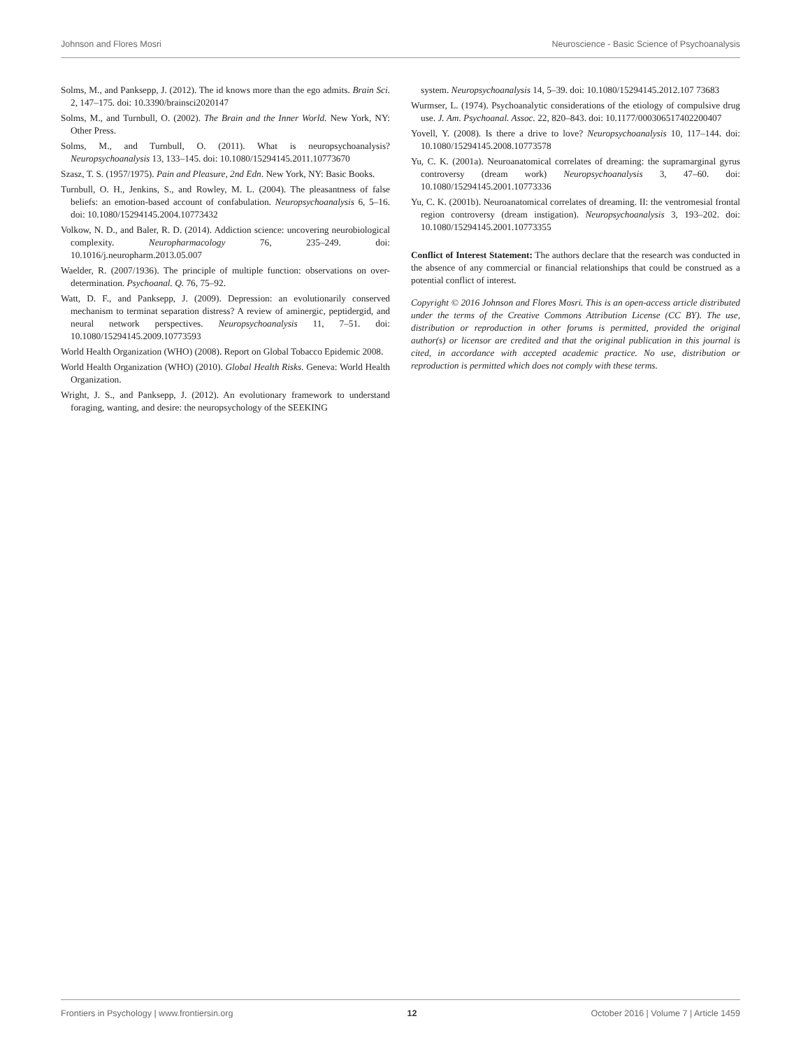Johnson and Flores Mosri Neuroscience - Basic Science of Psychoanalysis
Solms, M., and Panksepp, J. (2012). The id knows more than the ego admits. Brain Sci. 2, 147–175. doi: 10.3390/brainsci2020147
Solms, M., and Turnbull, O. (2002). The Brain and the Inner World. New York, NY: Other Press.
Solms, M., and Turnbull, O. (2011). What is neuropsychoanalysis? Neuropsychoanalysis 13, 133–145. doi: 10.1080/15294145.2011.10773670
Szasz, T. S. (1957/1975). Pain and Pleasure, 2nd Edn. New York, NY: Basic Books.
Turnbull, O. H., Jenkins, S., and Rowley, M. L. (2004). The pleasantness of false beliefs: an emotion-based account of confabulation. Neuropsychoanalysis 6, 5–16. doi: 10.1080/15294145.2004.10773432
Volkow, N. D., and Baler, R. D. (2014). Addiction science: uncovering neurobiological complexity. Neuropharmacology 76, 235–249. doi: 10.1016/j.neuropharm.2013.05.007
Waelder, R. (2007/1936). The principle of multiple function: observations on over-determination. Psychoanal. Q. 76, 75–92.
Watt, D. F., and Panksepp, J. (2009). Depression: an evolutionarily conserved mechanism to terminat separation distress? A review of aminergic, peptidergid, and neural network perspectives. Neuropsychoanalysis 11, 7–51. doi: 10.1080/15294145.2009.10773593
World Health Organization (WHO) (2008). Report on Global Tobacco Epidemic 2008.
World Health Organization (WHO) (2010). Global Health Risks. Geneva: World Health Organization.
Wright, J. S., and Panksepp, J. (2012). An evolutionary framework to understand foraging, wanting, and desire: the neuropsychology of the SEEKING
system. Neuropsychoanalysis 14, 5–39. doi: 10.1080/15294145.2012.107 73683
Wurmser, L. (1974). Psychoanalytic considerations of the etiology of compulsive drug use. J. Am. Psychoanal. Assoc. 22, 820–843. doi: 10.1177/000306517402200407
Yovell, Y. (2008). Is there a drive to love? Neuropsychoanalysis 10, 117–144. doi: 10.1080/15294145.2008.10773578
Yu, C. K. (2001a). Neuroanatomical correlates of dreaming: the supramarginal gyrus controversy (dream work) Neuropsychoanalysis 3, 47–60. doi: 10.1080/15294145.2001.10773336
Yu, C. K. (2001b). Neuroanatomical correlates of dreaming. II: the ventromesial frontal region controversy (dream instigation). Neuropsychoanalysis 3, 193–202. doi: 10.1080/15294145.2001.10773355
Conflict of Interest Statement: The authors declare that the research was conducted in the absence of any commercial or financial relationships that could be construed as a potential conflict of interest.
Copyright © 2016 Johnson and Flores Mosri. This is an open-access article distributed under the terms of the Creative Commons Attribution License (CC BY). The use, distribution or reproduction in other forums is permitted, provided the original author(s) or licensor are credited and that the original publication in this journal is cited, in accordance with accepted academic practice. No use, distribution or reproduction is permitted which does not comply with these terms.
Frontiers in Psychology | www.frontiersin.org 12 October 2016 | Volume 7 | Article 1459